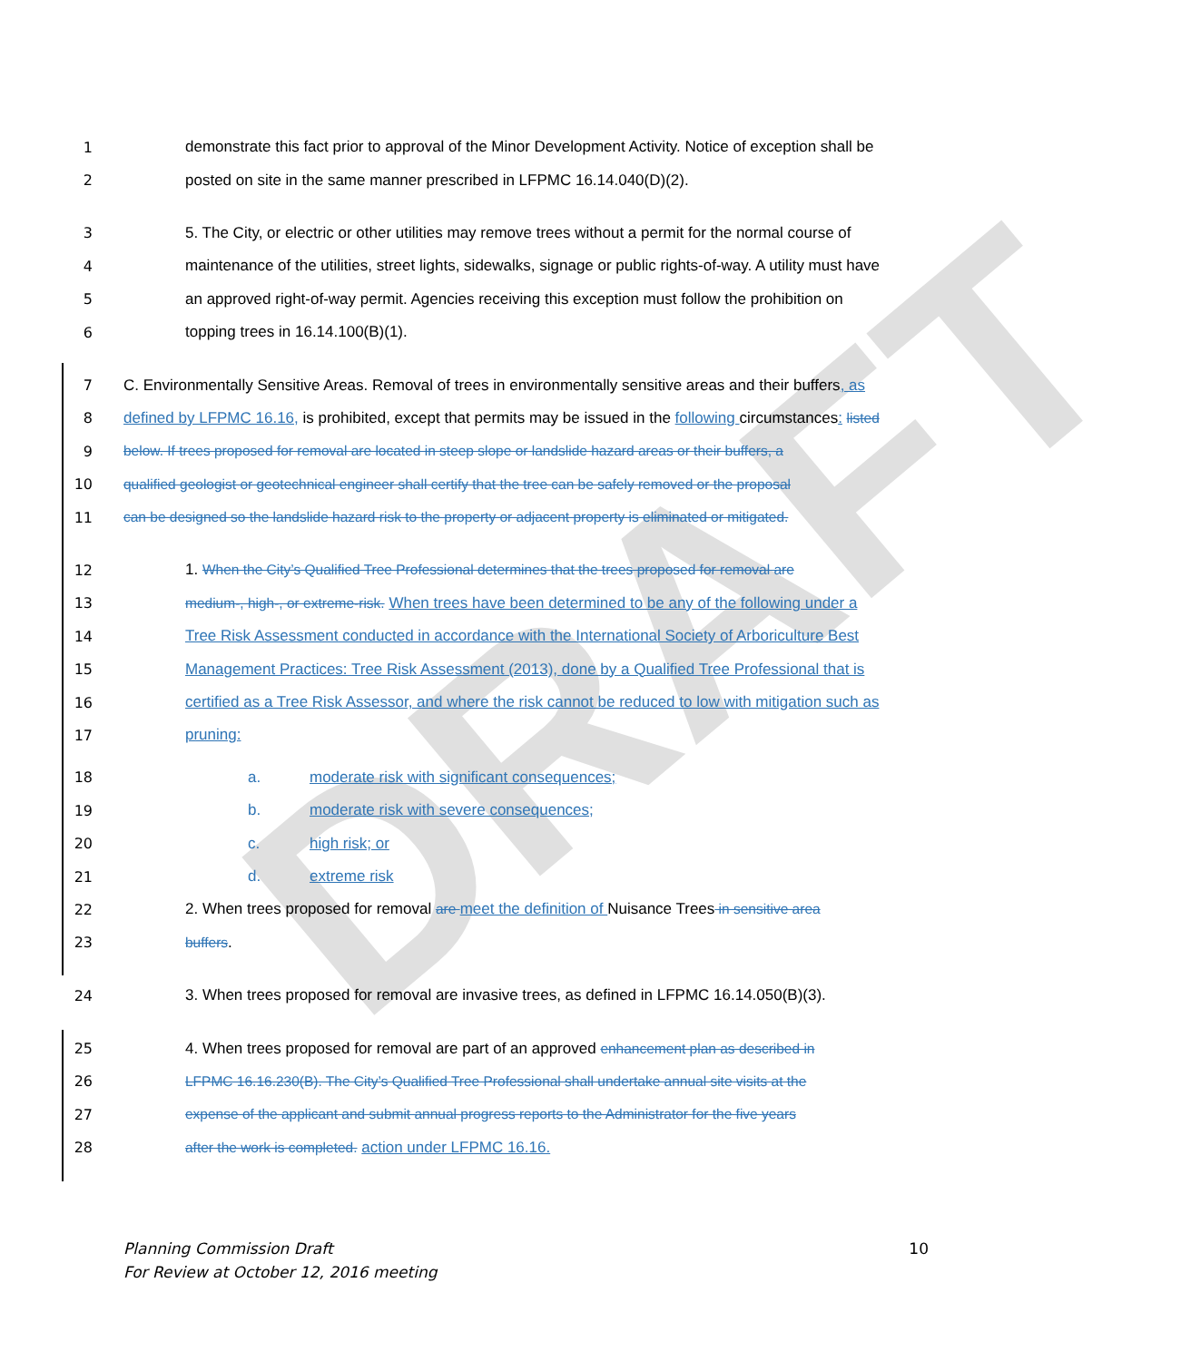DRAFT
1 demonstrate this fact prior to approval of the Minor Development Activity. Notice of exception shall be
2 posted on site in the same manner prescribed in LFPMC 16.14.040(D)(2).
3 5. The City, or electric or other utilities may remove trees without a permit for the normal course of
4 maintenance of the utilities, street lights, sidewalks, signage or public rights-of-way. A utility must have
5 an approved right-of-way permit. Agencies receiving this exception must follow the prohibition on
6 topping trees in 16.14.100(B)(1).
7 C. Environmentally Sensitive Areas. Removal of trees in environmentally sensitive areas and their buffers, as
8 defined by LFPMC 16.16, is prohibited, except that permits may be issued in the following circumstances: listed
9 below. If trees proposed for removal are located in steep slope or landslide hazard areas or their buffers, a
10 qualified geologist or geotechnical engineer shall certify that the tree can be safely removed or the proposal
11 can be designed so the landslide hazard risk to the property or adjacent property is eliminated or mitigated.
12 1. When the City’s Qualified Tree Professional determines that the trees proposed for removal are
13 medium-, high-, or extreme-risk. When trees have been determined to be any of the following under a
14 Tree Risk Assessment conducted in accordance with the International Society of Arboriculture Best
15 Management Practices: Tree Risk Assessment (2013), done by a Qualified Tree Professional that is
16 certified as a Tree Risk Assessor, and where the risk cannot be reduced to low with mitigation such as
17 pruning:
18 a. moderate risk with significant consequences;
19 b. moderate risk with severe consequences;
20 c. high risk; or
21 d. extreme risk
22 2. When trees proposed for removal are meet the definition of Nuisance Trees in sensitive area
23 buffers.
24 3. When trees proposed for removal are invasive trees, as defined in LFPMC 16.14.050(B)(3).
25 4. When trees proposed for removal are part of an approved enhancement plan as described in
26 LFPMC 16.16.230(B). The City’s Qualified Tree Professional shall undertake annual site visits at the
27 expense of the applicant and submit annual progress reports to the Administrator for the five years
28 after the work is completed. action under LFPMC 16.16.
Planning Commission Draft
For Review at October 12, 2016 meeting
10